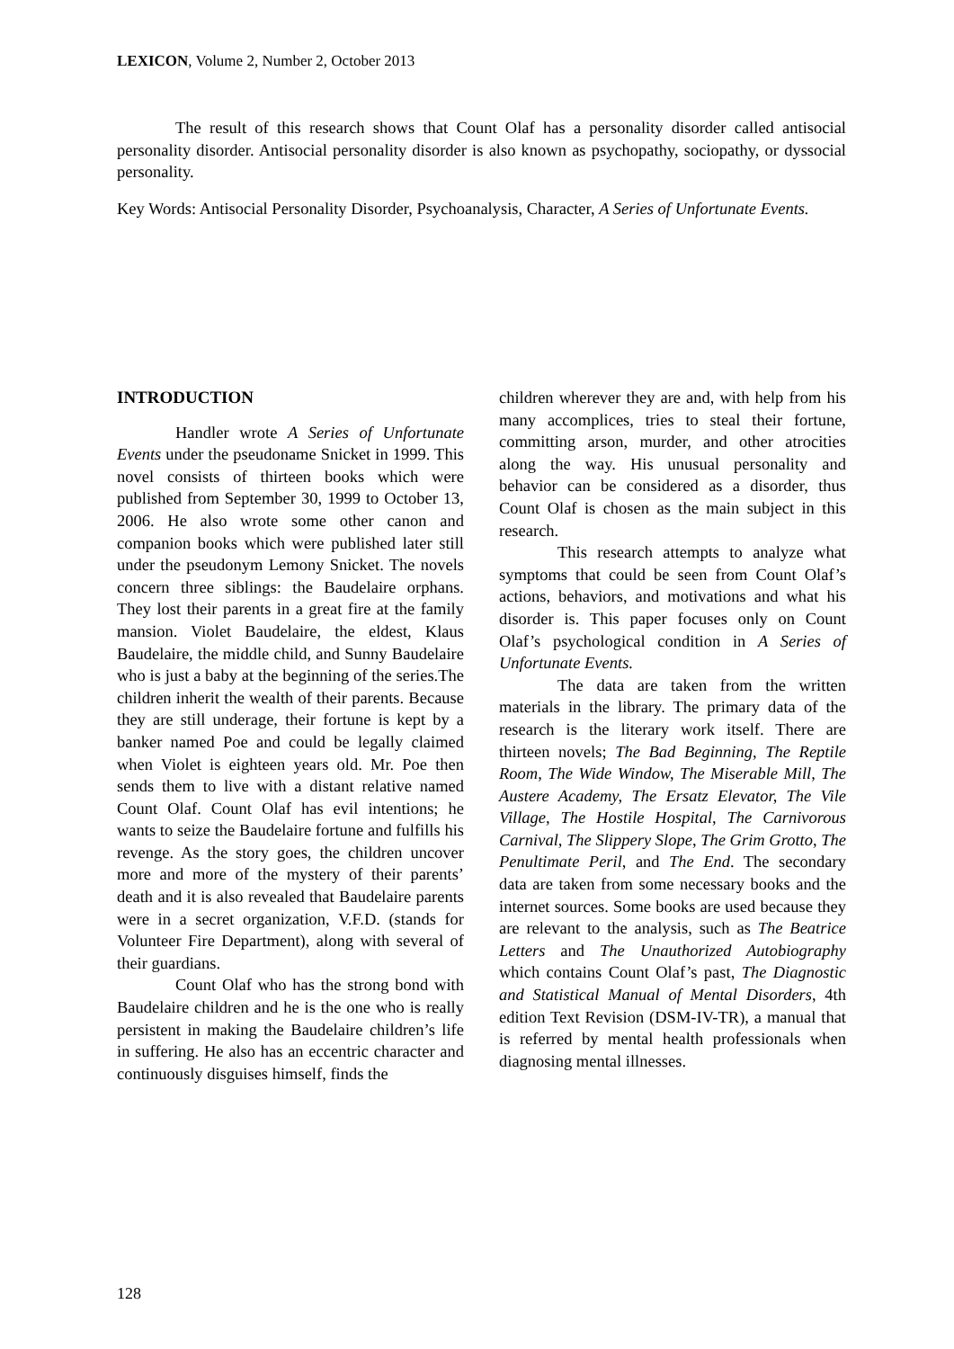LEXICON, Volume 2, Number 2, October 2013
The result of this research shows that Count Olaf has a personality disorder called antisocial personality disorder. Antisocial personality disorder is also known as psychopathy, sociopathy, or dyssocial personality.
Key Words: Antisocial Personality Disorder, Psychoanalysis, Character, A Series of Unfortunate Events.
INTRODUCTION
Handler wrote A Series of Unfortunate Events under the pseudoname Snicket in 1999. This novel consists of thirteen books which were published from September 30, 1999 to October 13, 2006. He also wrote some other canon and companion books which were published later still under the pseudonym Lemony Snicket. The novels concern three siblings: the Baudelaire orphans. They lost their parents in a great fire at the family mansion. Violet Baudelaire, the eldest, Klaus Baudelaire, the middle child, and Sunny Baudelaire who is just a baby at the beginning of the series.The children inherit the wealth of their parents. Because they are still underage, their fortune is kept by a banker named Poe and could be legally claimed when Violet is eighteen years old. Mr. Poe then sends them to live with a distant relative named Count Olaf. Count Olaf has evil intentions; he wants to seize the Baudelaire fortune and fulfills his revenge. As the story goes, the children uncover more and more of the mystery of their parents’ death and it is also revealed that Baudelaire parents were in a secret organization, V.F.D. (stands for Volunteer Fire Department), along with several of their guardians.
Count Olaf who has the strong bond with Baudelaire children and he is the one who is really persistent in making the Baudelaire children’s life in suffering. He also has an eccentric character and continuously disguises himself, finds the
children wherever they are and, with help from his many accomplices, tries to steal their fortune, committing arson, murder, and other atrocities along the way. His unusual personality and behavior can be considered as a disorder, thus Count Olaf is chosen as the main subject in this research.
This research attempts to analyze what symptoms that could be seen from Count Olaf’s actions, behaviors, and motivations and what his disorder is. This paper focuses only on Count Olaf’s psychological condition in A Series of Unfortunate Events.
The data are taken from the written materials in the library. The primary data of the research is the literary work itself. There are thirteen novels; The Bad Beginning, The Reptile Room, The Wide Window, The Miserable Mill, The Austere Academy, The Ersatz Elevator, The Vile Village, The Hostile Hospital, The Carnivorous Carnival, The Slippery Slope, The Grim Grotto, The Penultimate Peril, and The End. The secondary data are taken from some necessary books and the internet sources. Some books are used because they are relevant to the analysis, such as The Beatrice Letters and The Unauthorized Autobiography which contains Count Olaf’s past, The Diagnostic and Statistical Manual of Mental Disorders, 4th edition Text Revision (DSM-IV-TR), a manual that is referred by mental health professionals when diagnosing mental illnesses.
128